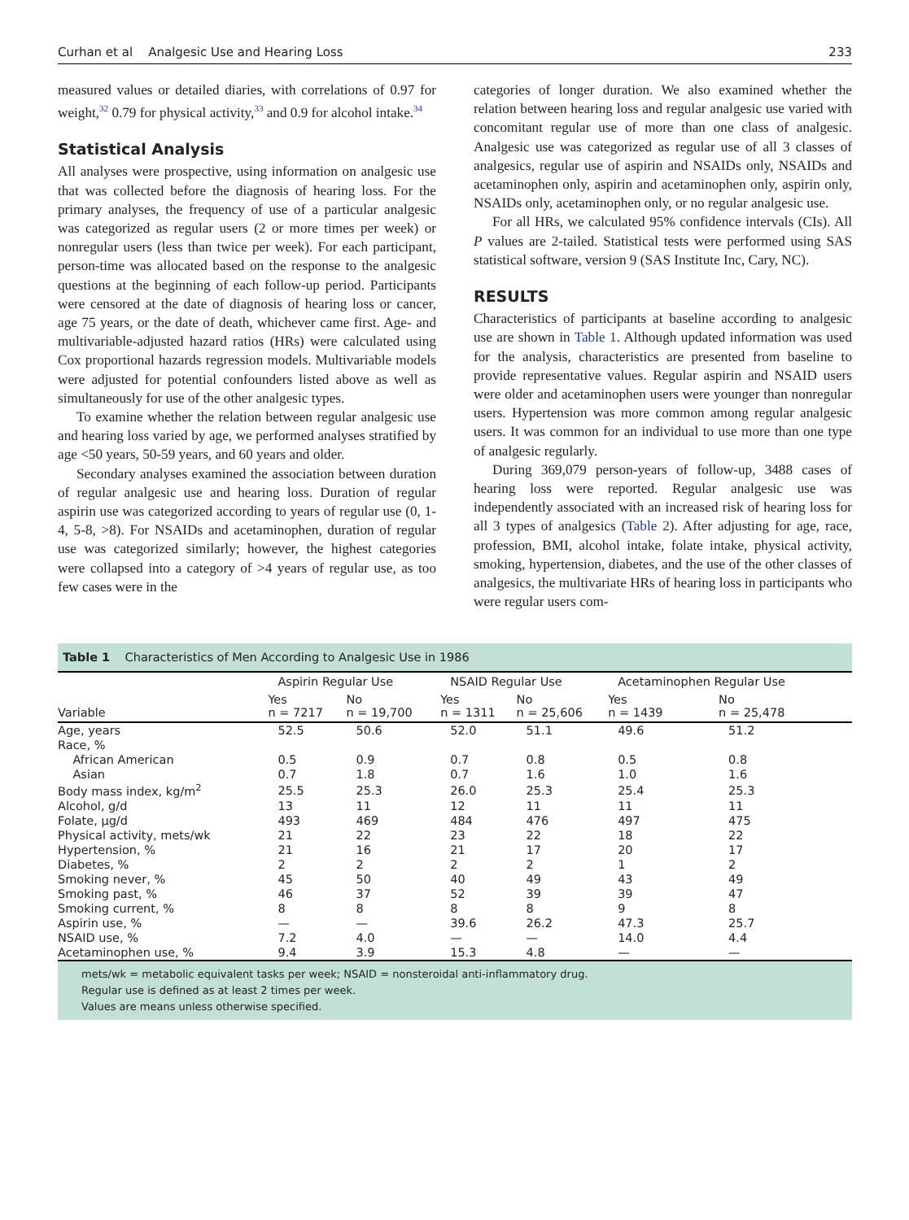Curhan et al Analgesic Use and Hearing Loss 233
measured values or detailed diaries, with correlations of 0.97 for weight,<sup>32</sup> 0.79 for physical activity,<sup>33</sup> and 0.9 for alcohol intake.<sup>34</sup>
Statistical Analysis
All analyses were prospective, using information on analgesic use that was collected before the diagnosis of hearing loss. For the primary analyses, the frequency of use of a particular analgesic was categorized as regular users (2 or more times per week) or nonregular users (less than twice per week). For each participant, person-time was allocated based on the response to the analgesic questions at the beginning of each follow-up period. Participants were censored at the date of diagnosis of hearing loss or cancer, age 75 years, or the date of death, whichever came first. Age- and multivariable-adjusted hazard ratios (HRs) were calculated using Cox proportional hazards regression models. Multivariable models were adjusted for potential confounders listed above as well as simultaneously for use of the other analgesic types.
To examine whether the relation between regular analgesic use and hearing loss varied by age, we performed analyses stratified by age <50 years, 50-59 years, and 60 years and older.
Secondary analyses examined the association between duration of regular analgesic use and hearing loss. Duration of regular aspirin use was categorized according to years of regular use (0, 1-4, 5-8, >8). For NSAIDs and acetaminophen, duration of regular use was categorized similarly; however, the highest categories were collapsed into a category of >4 years of regular use, as too few cases were in the
categories of longer duration. We also examined whether the relation between hearing loss and regular analgesic use varied with concomitant regular use of more than one class of analgesic. Analgesic use was categorized as regular use of all 3 classes of analgesics, regular use of aspirin and NSAIDs only, NSAIDs and acetaminophen only, aspirin and acetaminophen only, aspirin only, NSAIDs only, acetaminophen only, or no regular analgesic use.
For all HRs, we calculated 95% confidence intervals (CIs). All P values are 2-tailed. Statistical tests were performed using SAS statistical software, version 9 (SAS Institute Inc, Cary, NC).
RESULTS
Characteristics of participants at baseline according to analgesic use are shown in Table 1. Although updated information was used for the analysis, characteristics are presented from baseline to provide representative values. Regular aspirin and NSAID users were older and acetaminophen users were younger than nonregular users. Hypertension was more common among regular analgesic users. It was common for an individual to use more than one type of analgesic regularly.
During 369,079 person-years of follow-up, 3488 cases of hearing loss were reported. Regular analgesic use was independently associated with an increased risk of hearing loss for all 3 types of analgesics (Table 2). After adjusting for age, race, profession, BMI, alcohol intake, folate intake, physical activity, smoking, hypertension, diabetes, and the use of the other classes of analgesics, the multivariate HRs of hearing loss in participants who were regular users com-
Table 1 Characteristics of Men According to Analgesic Use in 1986
| Variable | Aspirin Regular Use | | NSAID Regular Use | | Acetaminophen Regular Use | |
| --- | --- | --- | --- | --- | --- | --- |
| | Yes n = 7217 | No n = 19,700 | Yes n = 1311 | No n = 25,606 | Yes n = 1439 | No n = 25,478 |
| Age, years | 52.5 | 50.6 | 52.0 | 51.1 | 49.6 | 51.2 |
| Race, % | | | | | | |
| African American | 0.5 | 0.9 | 0.7 | 0.8 | 0.5 | 0.8 |
| Asian | 0.7 | 1.8 | 0.7 | 1.6 | 1.0 | 1.6 |
| Body mass index, kg/m<sup>2</sup> | 25.5 | 25.3 | 26.0 | 25.3 | 25.4 | 25.3 |
| Alcohol, g/d | 13 | 11 | 12 | 11 | 11 | 11 |
| Folate, μg/d | 493 | 469 | 484 | 476 | 497 | 475 |
| Physical activity, mets/wk | 21 | 22 | 23 | 22 | 18 | 22 |
| Hypertension, % | 21 | 16 | 21 | 17 | 20 | 17 |
| Diabetes, % | 2 | 2 | 2 | 2 | 1 | 2 |
| Smoking never, % | 45 | 50 | 40 | 49 | 43 | 49 |
| Smoking past, % | 46 | 37 | 52 | 39 | 39 | 47 |
| Smoking current, % | 8 | 8 | 8 | 8 | 9 | 8 |
| Aspirin use, % | — | — | 39.6 | 26.2 | 47.3 | 25.7 |
| NSAID use, % | 7.2 | 4.0 | — | — | 14.0 | 4.4 |
| Acetaminophen use, % | 9.4 | 3.9 | 15.3 | 4.8 | — | — |
mets/wk = metabolic equivalent tasks per week; NSAID = nonsteroidal anti-inflammatory drug.
Regular use is defined as at least 2 times per week.
Values are means unless otherwise specified.